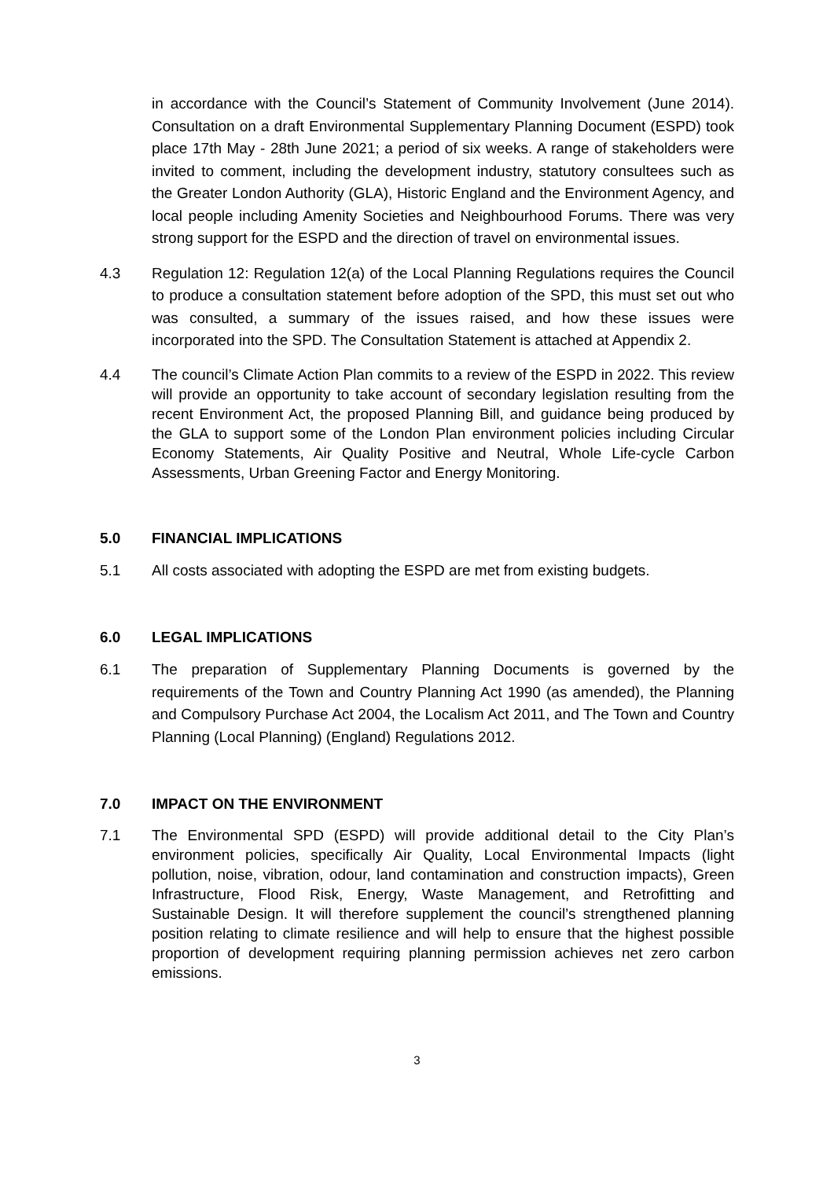in accordance with the Council’s Statement of Community Involvement (June 2014). Consultation on a draft Environmental Supplementary Planning Document (ESPD) took place 17th May - 28th June 2021; a period of six weeks. A range of stakeholders were invited to comment, including the development industry, statutory consultees such as the Greater London Authority (GLA), Historic England and the Environment Agency, and local people including Amenity Societies and Neighbourhood Forums. There was very strong support for the ESPD and the direction of travel on environmental issues.
4.3 Regulation 12: Regulation 12(a) of the Local Planning Regulations requires the Council to produce a consultation statement before adoption of the SPD, this must set out who was consulted, a summary of the issues raised, and how these issues were incorporated into the SPD. The Consultation Statement is attached at Appendix 2.
4.4 The council’s Climate Action Plan commits to a review of the ESPD in 2022. This review will provide an opportunity to take account of secondary legislation resulting from the recent Environment Act, the proposed Planning Bill, and guidance being produced by the GLA to support some of the London Plan environment policies including Circular Economy Statements, Air Quality Positive and Neutral, Whole Life-cycle Carbon Assessments, Urban Greening Factor and Energy Monitoring.
5.0 FINANCIAL IMPLICATIONS
5.1 All costs associated with adopting the ESPD are met from existing budgets.
6.0 LEGAL IMPLICATIONS
6.1 The preparation of Supplementary Planning Documents is governed by the requirements of the Town and Country Planning Act 1990 (as amended), the Planning and Compulsory Purchase Act 2004, the Localism Act 2011, and The Town and Country Planning (Local Planning) (England) Regulations 2012.
7.0 IMPACT ON THE ENVIRONMENT
7.1 The Environmental SPD (ESPD) will provide additional detail to the City Plan’s environment policies, specifically Air Quality, Local Environmental Impacts (light pollution, noise, vibration, odour, land contamination and construction impacts), Green Infrastructure, Flood Risk, Energy, Waste Management, and Retrofitting and Sustainable Design. It will therefore supplement the council’s strengthened planning position relating to climate resilience and will help to ensure that the highest possible proportion of development requiring planning permission achieves net zero carbon emissions.
3